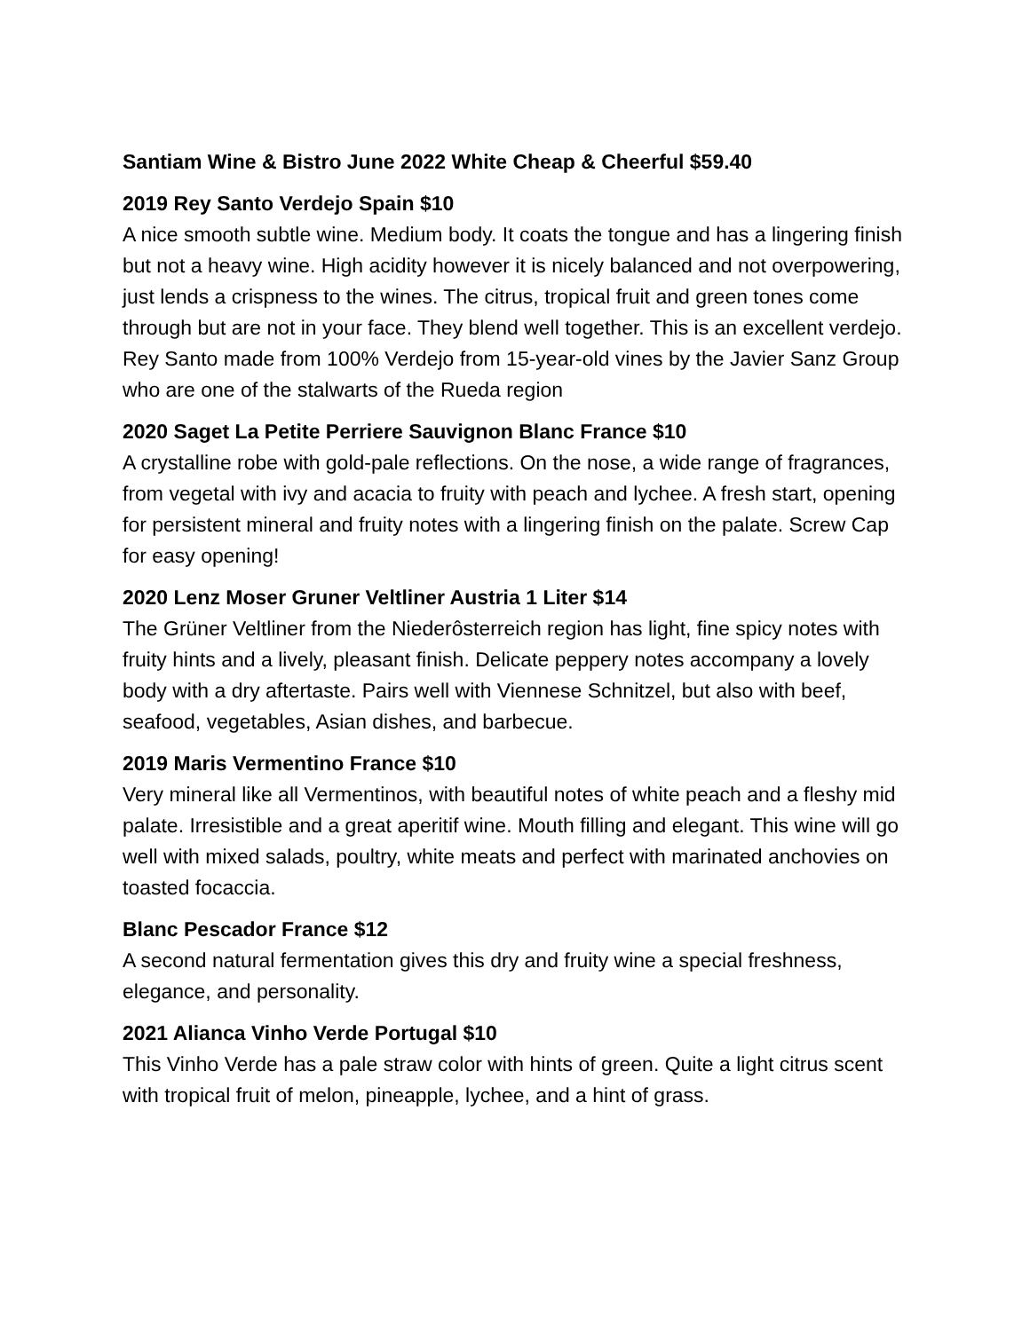Santiam Wine & Bistro June 2022 White Cheap & Cheerful $59.40
2019 Rey Santo Verdejo Spain $10
A nice smooth subtle wine. Medium body. It coats the tongue and has a lingering finish but not a heavy wine. High acidity however it is nicely balanced and not overpowering, just lends a crispness to the wines. The citrus, tropical fruit and green tones come through but are not in your face. They blend well together. This is an excellent verdejo. Rey Santo made from 100% Verdejo from 15-year-old vines by the Javier Sanz Group who are one of the stalwarts of the Rueda region
2020 Saget La Petite Perriere Sauvignon Blanc France $10
A crystalline robe with gold-pale reflections. On the nose, a wide range of fragrances, from vegetal with ivy and acacia to fruity with peach and lychee. A fresh start, opening for persistent mineral and fruity notes with a lingering finish on the palate. Screw Cap for easy opening!
2020 Lenz Moser Gruner Veltliner Austria 1 Liter $14
The Grüner Veltliner from the Niederôsterreich region has light, fine spicy notes with fruity hints and a lively, pleasant finish. Delicate peppery notes accompany a lovely body with a dry aftertaste. Pairs well with Viennese Schnitzel, but also with beef, seafood, vegetables, Asian dishes, and barbecue.
2019 Maris Vermentino France $10
Very mineral like all Vermentinos, with beautiful notes of white peach and a fleshy mid palate. Irresistible and a great aperitif wine. Mouth filling and elegant. This wine will go well with mixed salads, poultry, white meats and perfect with marinated anchovies on toasted focaccia.
Blanc Pescador France $12
A second natural fermentation gives this dry and fruity wine a special freshness, elegance, and personality.
2021 Alianca Vinho Verde Portugal $10
This Vinho Verde has a pale straw color with hints of green. Quite a light citrus scent with tropical fruit of melon, pineapple, lychee, and a hint of grass.